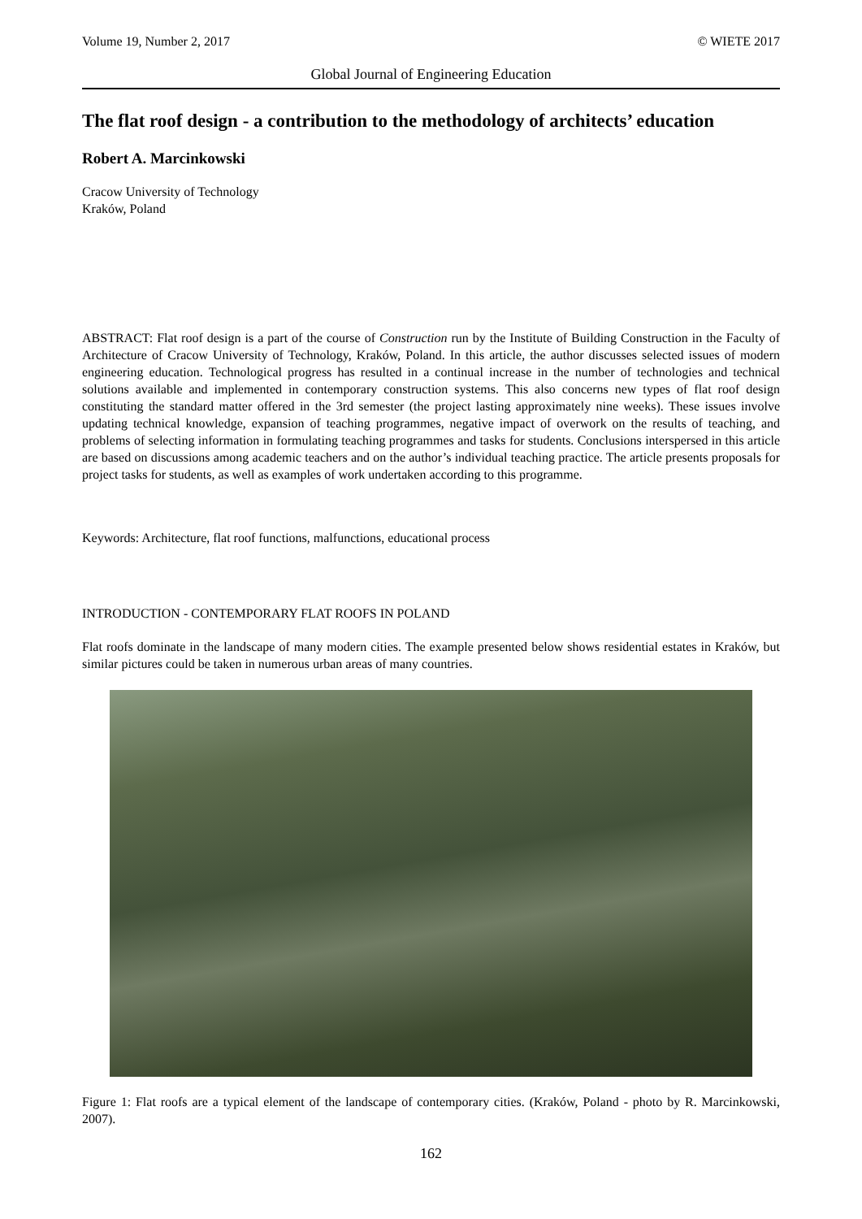Volume 19, Number 2, 2017 © WIETE 2017
Global Journal of Engineering Education
The flat roof design - a contribution to the methodology of architects’ education
Robert A. Marcinkowski
Cracow University of Technology
Kraków, Poland
ABSTRACT: Flat roof design is a part of the course of Construction run by the Institute of Building Construction in the Faculty of Architecture of Cracow University of Technology, Kraków, Poland. In this article, the author discusses selected issues of modern engineering education. Technological progress has resulted in a continual increase in the number of technologies and technical solutions available and implemented in contemporary construction systems. This also concerns new types of flat roof design constituting the standard matter offered in the 3rd semester (the project lasting approximately nine weeks). These issues involve updating technical knowledge, expansion of teaching programmes, negative impact of overwork on the results of teaching, and problems of selecting information in formulating teaching programmes and tasks for students. Conclusions interspersed in this article are based on discussions among academic teachers and on the author’s individual teaching practice. The article presents proposals for project tasks for students, as well as examples of work undertaken according to this programme.
Keywords: Architecture, flat roof functions, malfunctions, educational process
INTRODUCTION - CONTEMPORARY FLAT ROOFS IN POLAND
Flat roofs dominate in the landscape of many modern cities. The example presented below shows residential estates in Kraków, but similar pictures could be taken in numerous urban areas of many countries.
Figure 1: Flat roofs are a typical element of the landscape of contemporary cities. (Kraków, Poland - photo by R. Marcinkowski, 2007).
162